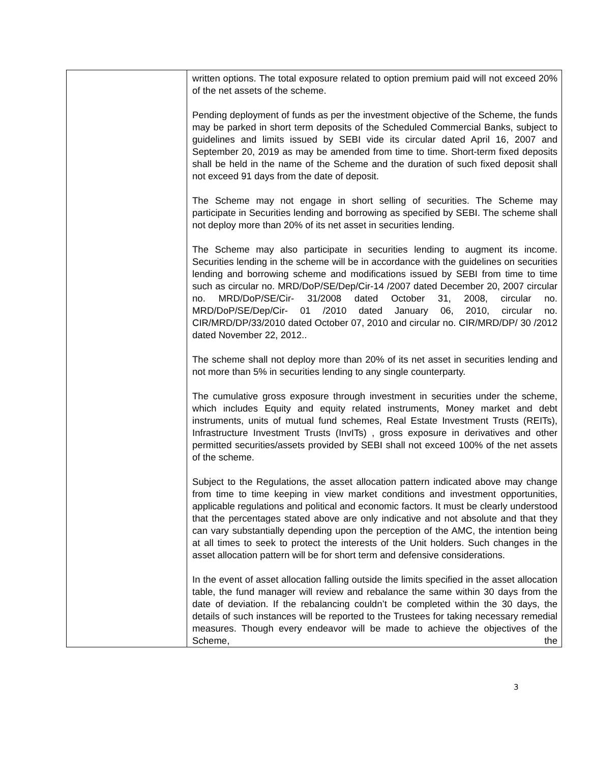| | written options. The total exposure related to option premium paid will not exceed 20% of the net assets of the scheme. Pending deployment of funds as per the investment objective of the Scheme, the funds may be parked in short term deposits of the Scheduled Commercial Banks, subject to guidelines and limits issued by SEBI vide its circular dated April 16, 2007 and September 20, 2019 as may be amended from time to time. Short-term fixed deposits shall be held in the name of the Scheme and the duration of such fixed deposit shall not exceed 91 days from the date of deposit. The Scheme may not engage in short selling of securities. The Scheme may participate in Securities lending and borrowing as specified by SEBI. The scheme shall not deploy more than 20% of its net asset in securities lending. The Scheme may also participate in securities lending to augment its income. Securities lending in the scheme will be in accordance with the guidelines on securities lending and borrowing scheme and modifications issued by SEBI from time to time such as circular no. MRD/DoP/SE/Dep/Cir-14 /2007 dated December 20, 2007 circular no. MRD/DoP/SE/Cir- 31/2008 dated October 31, 2008, circular no. MRD/DoP/SE/Dep/Cir- 01 /2010 dated January 06, 2010, circular no. CIR/MRD/DP/33/2010 dated October 07, 2010 and circular no. CIR/MRD/DP/ 30 /2012 dated November 22, 2012.. The scheme shall not deploy more than 20% of its net asset in securities lending and not more than 5% in securities lending to any single counterparty. The cumulative gross exposure through investment in securities under the scheme, which includes Equity and equity related instruments, Money market and debt instruments, units of mutual fund schemes, Real Estate Investment Trusts (REITs), Infrastructure Investment Trusts (InvITs) , gross exposure in derivatives and other permitted securities/assets provided by SEBI shall not exceed 100% of the net assets of the scheme. Subject to the Regulations, the asset allocation pattern indicated above may change from time to time keeping in view market conditions and investment opportunities, applicable regulations and political and economic factors. It must be clearly understood that the percentages stated above are only indicative and not absolute and that they can vary substantially depending upon the perception of the AMC, the intention being at all times to seek to protect the interests of the Unit holders. Such changes in the asset allocation pattern will be for short term and defensive considerations. In the event of asset allocation falling outside the limits specified in the asset allocation table, the fund manager will review and rebalance the same within 30 days from the date of deviation. If the rebalancing couldn’t be completed within the 30 days, the details of such instances will be reported to the Trustees for taking necessary remedial measures. Though every endeavor will be made to achieve the objectives of the Scheme, the |
3